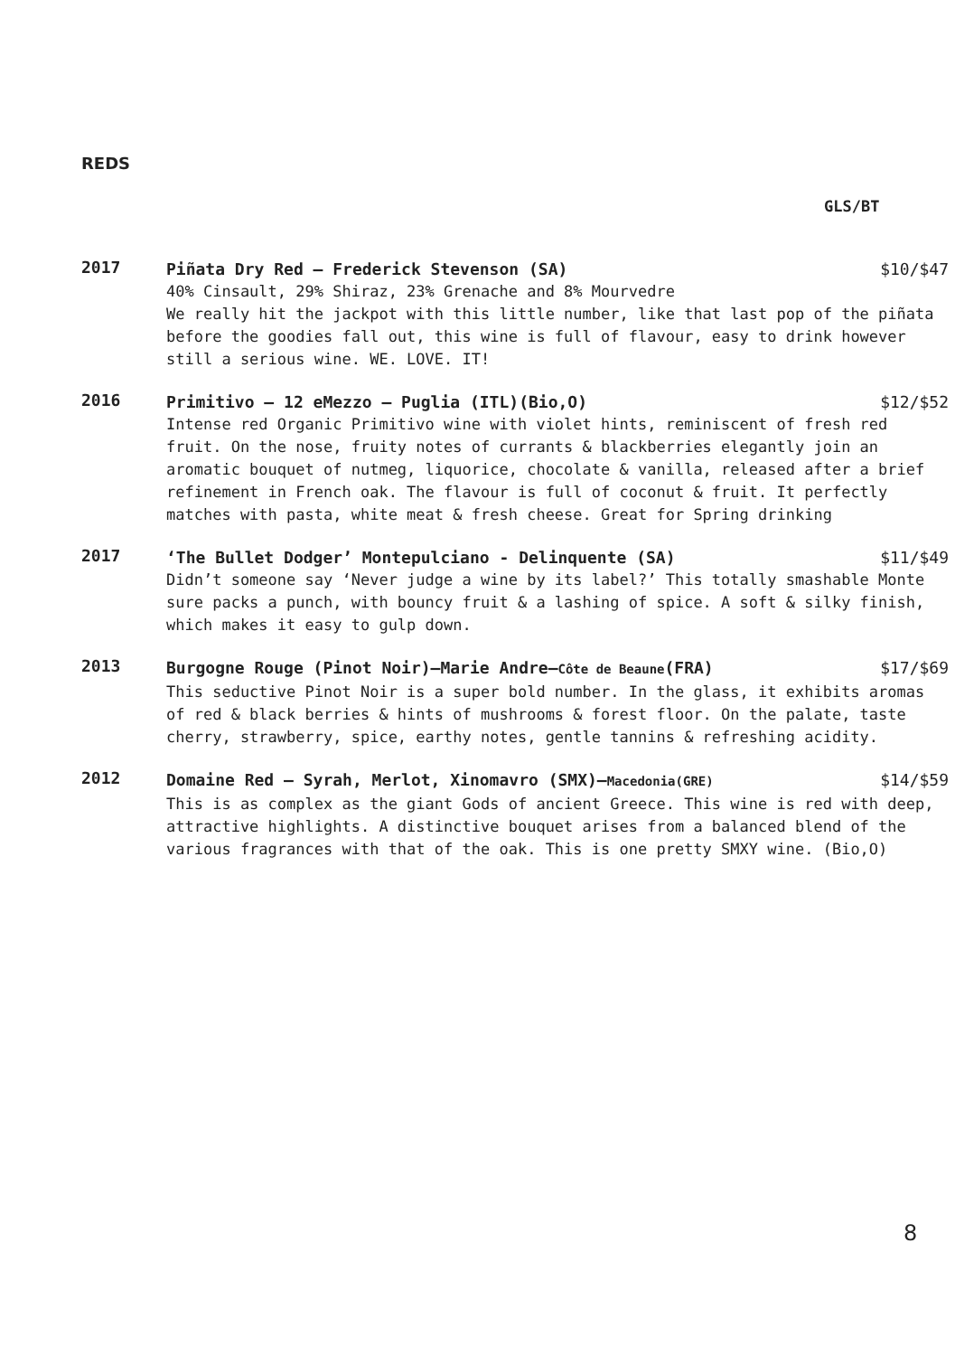REDS
GLS/BT
2017
Piñata Dry Red – Frederick Stevenson (SA) $10/$47
40% Cinsault, 29% Shiraz, 23% Grenache and 8% Mourvedre
We really hit the jackpot with this little number, like that last pop of the piñata before the goodies fall out, this wine is full of flavour, easy to drink however still a serious wine. WE. LOVE. IT!
2016
Primitivo – 12 eMezzo – Puglia (ITL)(Bio,O) $12/$52
Intense red Organic Primitivo wine with violet hints, reminiscent of fresh red fruit. On the nose, fruity notes of currants & blackberries elegantly join an aromatic bouquet of nutmeg, liquorice, chocolate & vanilla, released after a brief refinement in French oak. The flavour is full of coconut & fruit. It perfectly matches with pasta, white meat & fresh cheese. Great for Spring drinking
2017
‘The Bullet Dodger’ Montepulciano - Delinquente (SA) $11/$49
Didn’t someone say ‘Never judge a wine by its label?’ This totally smashable Monte sure packs a punch, with bouncy fruit & a lashing of spice. A soft & silky finish, which makes it easy to gulp down.
2013
Burgogne Rouge (Pinot Noir)–Marie Andre–Côte de Beaune(FRA) $17/$69
This seductive Pinot Noir is a super bold number. In the glass, it exhibits aromas of red & black berries & hints of mushrooms & forest floor. On the palate, taste cherry, strawberry, spice, earthy notes, gentle tannins & refreshing acidity.
2012
Domaine Red – Syrah, Merlot, Xinomavro (SMX)–Macedonia(GRE) $14/$59
This is as complex as the giant Gods of ancient Greece. This wine is red with deep, attractive highlights. A distinctive bouquet arises from a balanced blend of the various fragrances with that of the oak. This is one pretty SMXY wine. (Bio,O)
8